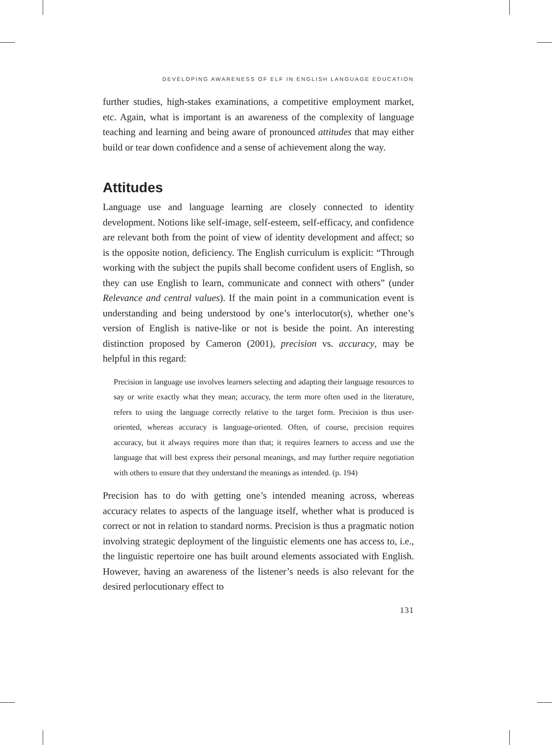DEVELOPING AWARENESS OF ELF IN ENGLISH LANGUAGE EDUCATION
further studies, high-stakes examinations, a competitive employment market, etc. Again, what is important is an awareness of the complexity of language teaching and learning and being aware of pronounced attitudes that may either build or tear down confidence and a sense of achievement along the way.
Attitudes
Language use and language learning are closely connected to identity development. Notions like self-image, self-esteem, self-efficacy, and confidence are relevant both from the point of view of identity development and affect; so is the opposite notion, deficiency. The English curriculum is explicit: “Through working with the subject the pupils shall become confident users of English, so they can use English to learn, communicate and connect with others” (under Relevance and central values). If the main point in a communication event is understanding and being understood by one’s interlocutor(s), whether one’s version of English is native-like or not is beside the point. An interesting distinction proposed by Cameron (2001), precision vs. accuracy, may be helpful in this regard:
Precision in language use involves learners selecting and adapting their language resources to say or write exactly what they mean; accuracy, the term more often used in the literature, refers to using the language correctly relative to the target form. Precision is thus user-oriented, whereas accuracy is language-oriented. Often, of course, precision requires accuracy, but it always requires more than that; it requires learners to access and use the language that will best express their personal meanings, and may further require negotiation with others to ensure that they understand the meanings as intended. (p. 194)
Precision has to do with getting one’s intended meaning across, whereas accuracy relates to aspects of the language itself, whether what is produced is correct or not in relation to standard norms. Precision is thus a pragmatic notion involving strategic deployment of the linguistic elements one has access to, i.e., the linguistic repertoire one has built around elements associated with English. However, having an awareness of the listener’s needs is also relevant for the desired perlocutionary effect to
131